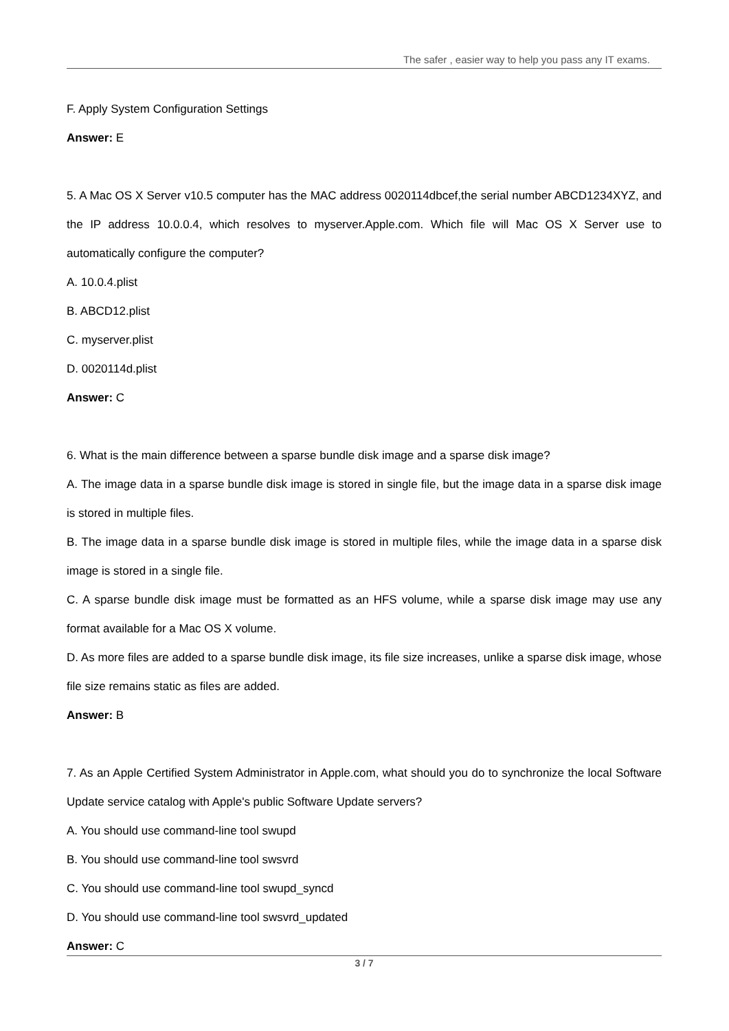The safer , easier way to help you pass any IT exams.
F. Apply System Configuration Settings
Answer: E
5. A Mac OS X Server v10.5 computer has the MAC address 0020114dbcef,the serial number ABCD1234XYZ, and the IP address 10.0.0.4, which resolves to myserver.Apple.com. Which file will Mac OS X Server use to automatically configure the computer?
A. 10.0.4.plist
B. ABCD12.plist
C. myserver.plist
D. 0020114d.plist
Answer: C
6. What is the main difference between a sparse bundle disk image and a sparse disk image?
A. The image data in a sparse bundle disk image is stored in single file, but the image data in a sparse disk image is stored in multiple files.
B. The image data in a sparse bundle disk image is stored in multiple files, while the image data in a sparse disk image is stored in a single file.
C. A sparse bundle disk image must be formatted as an HFS volume, while a sparse disk image may use any format available for a Mac OS X volume.
D. As more files are added to a sparse bundle disk image, its file size increases, unlike a sparse disk image, whose file size remains static as files are added.
Answer: B
7. As an Apple Certified System Administrator in Apple.com, what should you do to synchronize the local Software Update service catalog with Apple's public Software Update servers?
A. You should use command-line tool swupd
B. You should use command-line tool swsvrd
C. You should use command-line tool swupd_syncd
D. You should use command-line tool swsvrd_updated
Answer: C
3 / 7